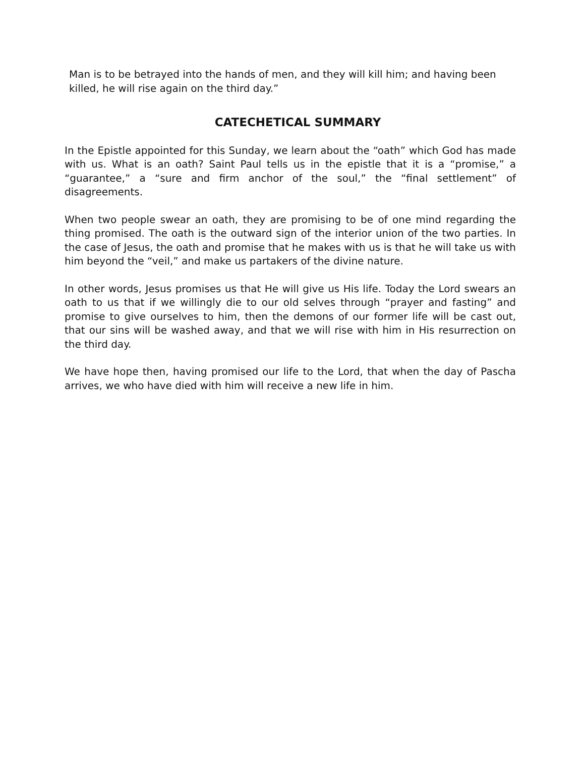Man is to be betrayed into the hands of men, and they will kill him; and having been killed, he will rise again on the third day.”
CATECHETICAL SUMMARY
In the Epistle appointed for this Sunday, we learn about the “oath” which God has made with us. What is an oath? Saint Paul tells us in the epistle that it is a “promise,” a “guarantee,” a “sure and firm anchor of the soul,” the “final settlement” of disagreements.
When two people swear an oath, they are promising to be of one mind regarding the thing promised. The oath is the outward sign of the interior union of the two parties. In the case of Jesus, the oath and promise that he makes with us is that he will take us with him beyond the “veil,” and make us partakers of the divine nature.
In other words, Jesus promises us that He will give us His life. Today the Lord swears an oath to us that if we willingly die to our old selves through “prayer and fasting” and promise to give ourselves to him, then the demons of our former life will be cast out, that our sins will be washed away, and that we will rise with him in His resurrection on the third day.
We have hope then, having promised our life to the Lord, that when the day of Pascha arrives, we who have died with him will receive a new life in him.